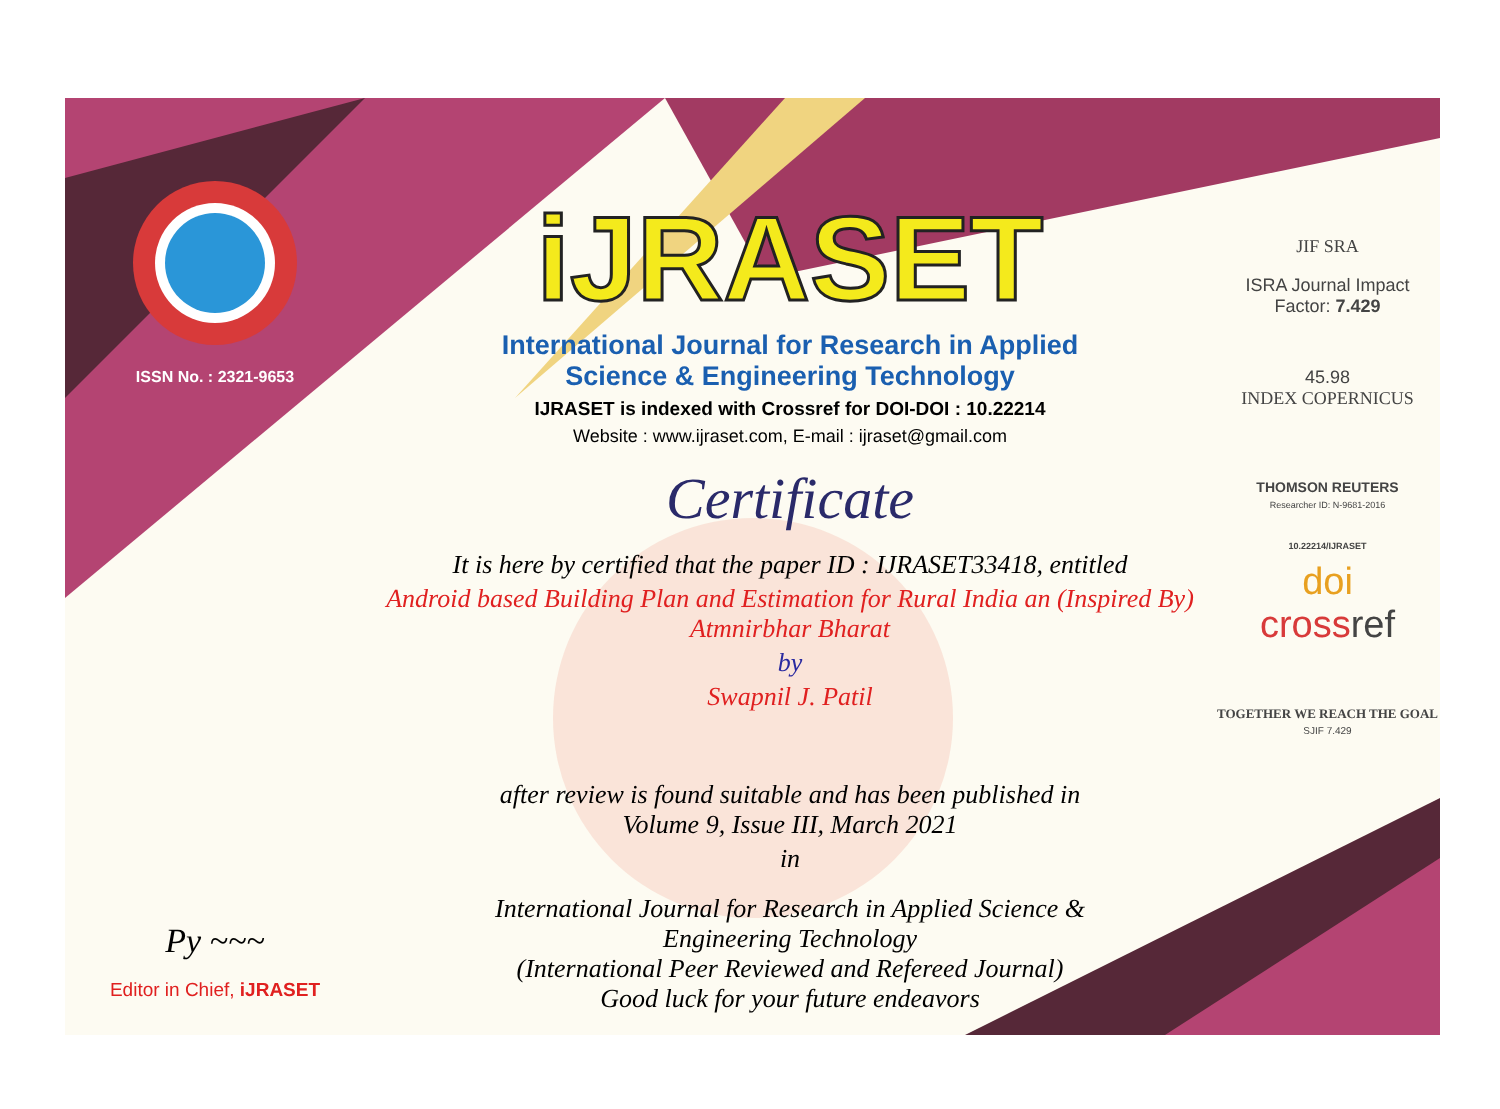ISSN No. : 2321-9653
Py ~~~
Editor in Chief, iJRASET
iJRASET
International Journal for Research in Applied
Science & Engineering Technology
IJRASET is indexed with Crossref for DOI-DOI : 10.22214
Website : www.ijraset.com, E-mail : ijraset@gmail.com
Certificate
It is here by certified that the paper ID : IJRASET33418, entitled
Android based Building Plan and Estimation for Rural India an (Inspired By)
Atmnirbhar Bharat
by
Swapnil J. Patil
after review is found suitable and has been published in
Volume 9, Issue III, March 2021
in
International Journal for Research in Applied Science &
Engineering Technology
(International Peer Reviewed and Refereed Journal)
Good luck for your future endeavors
JIF SRA
ISRA Journal Impact
Factor: 7.429
45.98
INDEX COPERNICUS
THOMSON REUTERS
Researcher ID: N-9681-2016
10.22214/IJRASET
doi
crossref
TOGETHER WE REACH THE GOAL
SJIF 7.429